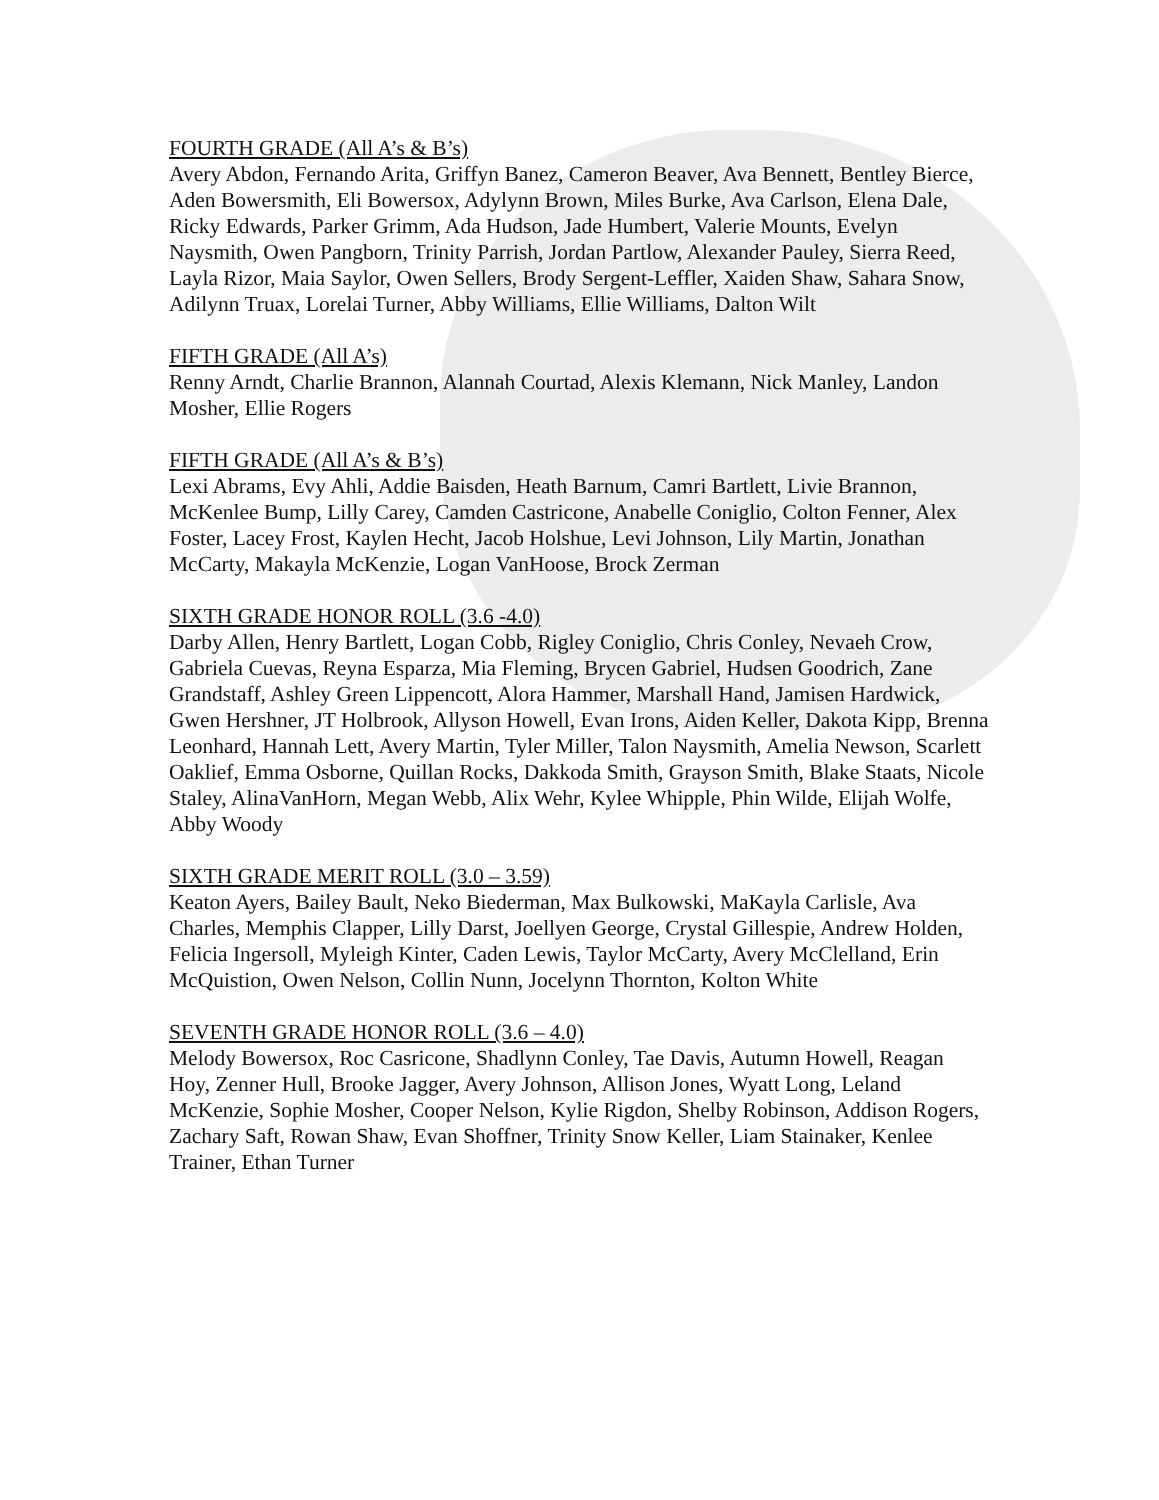FOURTH GRADE (All A’s & B’s)
Avery Abdon, Fernando Arita, Griffyn Banez, Cameron Beaver, Ava Bennett, Bentley Bierce, Aden Bowersmith, Eli Bowersox, Adylynn Brown, Miles Burke, Ava Carlson, Elena Dale, Ricky Edwards, Parker Grimm, Ada Hudson, Jade Humbert, Valerie Mounts, Evelyn Naysmith, Owen Pangborn, Trinity Parrish, Jordan Partlow, Alexander Pauley, Sierra Reed, Layla Rizor, Maia Saylor, Owen Sellers, Brody Sergent-Leffler, Xaiden Shaw, Sahara Snow, Adilynn Truax, Lorelai Turner, Abby Williams, Ellie Williams, Dalton Wilt
FIFTH GRADE (All A’s)
Renny Arndt, Charlie Brannon, Alannah Courtad, Alexis Klemann, Nick Manley, Landon Mosher, Ellie Rogers
FIFTH GRADE (All A’s & B’s)
Lexi Abrams, Evy Ahli, Addie Baisden, Heath Barnum, Camri Bartlett, Livie Brannon, McKenlee Bump, Lilly Carey, Camden Castricone, Anabelle Coniglio, Colton Fenner, Alex Foster, Lacey Frost, Kaylen Hecht, Jacob Holshue, Levi Johnson, Lily Martin, Jonathan McCarty, Makayla McKenzie, Logan VanHoose, Brock Zerman
SIXTH GRADE HONOR ROLL (3.6 -4.0)
Darby Allen, Henry Bartlett, Logan Cobb, Rigley Coniglio, Chris Conley, Nevaeh Crow, Gabriela Cuevas, Reyna Esparza, Mia Fleming, Brycen Gabriel, Hudsen Goodrich, Zane Grandstaff, Ashley Green Lippencott, Alora Hammer, Marshall Hand, Jamisen Hardwick, Gwen Hershner, JT Holbrook, Allyson Howell, Evan Irons, Aiden Keller, Dakota Kipp, Brenna Leonhard, Hannah Lett, Avery Martin, Tyler Miller, Talon Naysmith, Amelia Newson, Scarlett Oaklief, Emma Osborne, Quillan Rocks, Dakkoda Smith, Grayson Smith, Blake Staats, Nicole Staley, AlinaVanHorn, Megan Webb, Alix Wehr, Kylee Whipple, Phin Wilde, Elijah Wolfe, Abby Woody
SIXTH GRADE MERIT ROLL (3.0 – 3.59)
Keaton Ayers, Bailey Bault, Neko Biederman, Max Bulkowski, MaKayla Carlisle, Ava Charles, Memphis Clapper, Lilly Darst, Joellyen George, Crystal Gillespie, Andrew Holden, Felicia Ingersoll, Myleigh Kinter, Caden Lewis, Taylor McCarty, Avery McClelland, Erin McQuistion, Owen Nelson, Collin Nunn, Jocelynn Thornton, Kolton White
SEVENTH GRADE HONOR ROLL (3.6 – 4.0)
Melody Bowersox, Roc Casricone, Shadlynn Conley, Tae Davis, Autumn Howell, Reagan Hoy, Zenner Hull, Brooke Jagger, Avery Johnson, Allison Jones, Wyatt Long, Leland McKenzie, Sophie Mosher, Cooper Nelson, Kylie Rigdon, Shelby Robinson, Addison Rogers, Zachary Saft, Rowan Shaw, Evan Shoffner, Trinity Snow Keller, Liam Stainaker, Kenlee Trainer, Ethan Turner